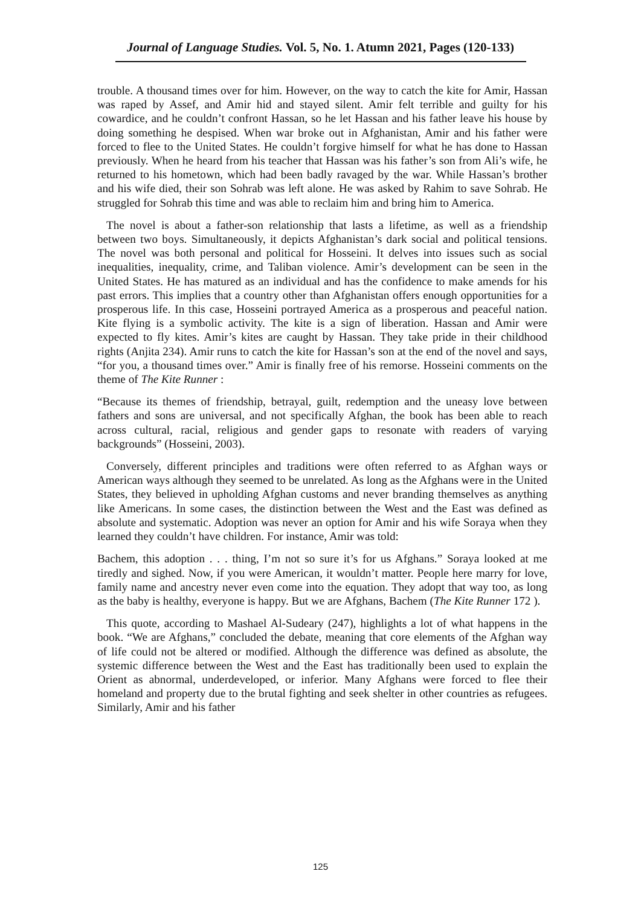Journal of Language Studies. Vol. 5, No. 1. Atumn 2021, Pages (120-133)
trouble. A thousand times over for him. However, on the way to catch the kite for Amir, Hassan was raped by Assef, and Amir hid and stayed silent. Amir felt terrible and guilty for his cowardice, and he couldn’t confront Hassan, so he let Hassan and his father leave his house by doing something he despised. When war broke out in Afghanistan, Amir and his father were forced to flee to the United States. He couldn’t forgive himself for what he has done to Hassan previously. When he heard from his teacher that Hassan was his father’s son from Ali’s wife, he returned to his hometown, which had been badly ravaged by the war. While Hassan’s brother and his wife died, their son Sohrab was left alone. He was asked by Rahim to save Sohrab. He struggled for Sohrab this time and was able to reclaim him and bring him to America.
The novel is about a father-son relationship that lasts a lifetime, as well as a friendship between two boys. Simultaneously, it depicts Afghanistan’s dark social and political tensions. The novel was both personal and political for Hosseini. It delves into issues such as social inequalities, inequality, crime, and Taliban violence. Amir’s development can be seen in the United States. He has matured as an individual and has the confidence to make amends for his past errors. This implies that a country other than Afghanistan offers enough opportunities for a prosperous life. In this case, Hosseini portrayed America as a prosperous and peaceful nation. Kite flying is a symbolic activity. The kite is a sign of liberation. Hassan and Amir were expected to fly kites. Amir’s kites are caught by Hassan. They take pride in their childhood rights (Anjita 234). Amir runs to catch the kite for Hassan’s son at the end of the novel and says, “for you, a thousand times over.” Amir is finally free of his remorse. Hosseini comments on the theme of The Kite Runner :
“Because its themes of friendship, betrayal, guilt, redemption and the uneasy love between fathers and sons are universal, and not specifically Afghan, the book has been able to reach across cultural, racial, religious and gender gaps to resonate with readers of varying backgrounds” (Hosseini, 2003).
Conversely, different principles and traditions were often referred to as Afghan ways or American ways although they seemed to be unrelated. As long as the Afghans were in the United States, they believed in upholding Afghan customs and never branding themselves as anything like Americans. In some cases, the distinction between the West and the East was defined as absolute and systematic. Adoption was never an option for Amir and his wife Soraya when they learned they couldn’t have children. For instance, Amir was told:
Bachem, this adoption . . . thing, I’m not so sure it’s for us Afghans.” Soraya looked at me tiredly and sighed. Now, if you were American, it wouldn’t matter. People here marry for love, family name and ancestry never even come into the equation. They adopt that way too, as long as the baby is healthy, everyone is happy. But we are Afghans, Bachem (The Kite Runner 172 ).
This quote, according to Mashael Al-Sudeary (247), highlights a lot of what happens in the book. “We are Afghans,” concluded the debate, meaning that core elements of the Afghan way of life could not be altered or modified. Although the difference was defined as absolute, the systemic difference between the West and the East has traditionally been used to explain the Orient as abnormal, underdeveloped, or inferior. Many Afghans were forced to flee their homeland and property due to the brutal fighting and seek shelter in other countries as refugees. Similarly, Amir and his father
125